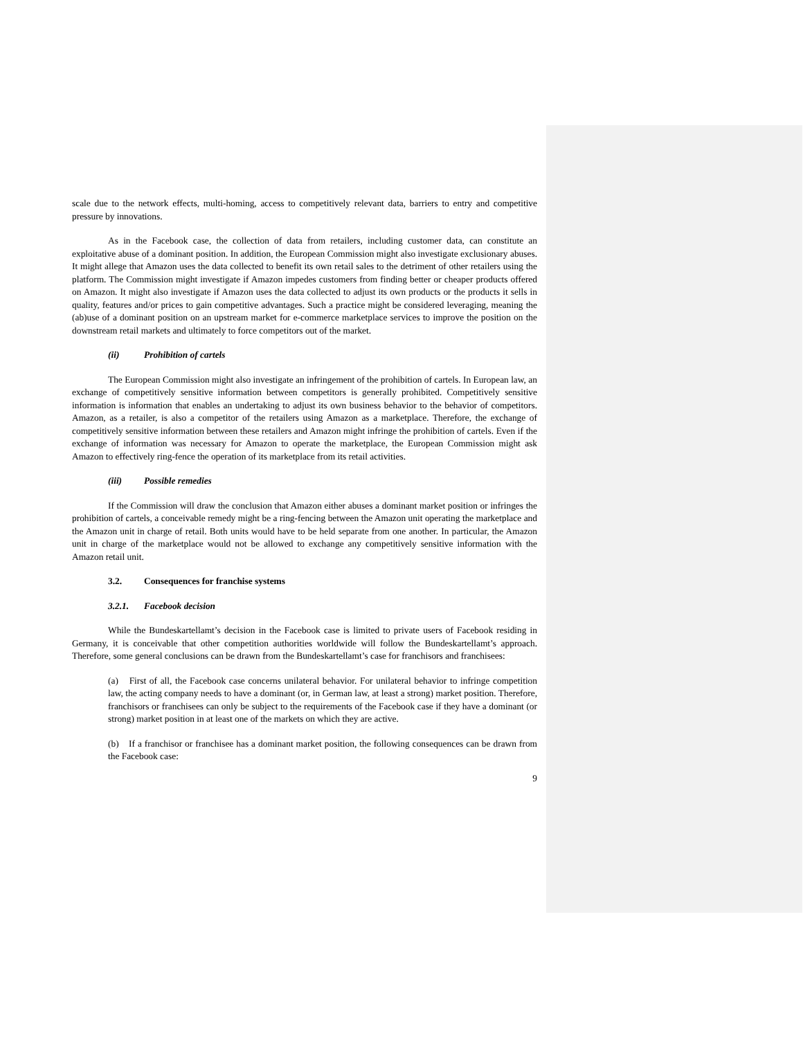scale due to the network effects, multi-homing, access to competitively relevant data, barriers to entry and competitive pressure by innovations.
As in the Facebook case, the collection of data from retailers, including customer data, can constitute an exploitative abuse of a dominant position. In addition, the European Commission might also investigate exclusionary abuses. It might allege that Amazon uses the data collected to benefit its own retail sales to the detriment of other retailers using the platform. The Commission might investigate if Amazon impedes customers from finding better or cheaper products offered on Amazon. It might also investigate if Amazon uses the data collected to adjust its own products or the products it sells in quality, features and/or prices to gain competitive advantages. Such a practice might be considered leveraging, meaning the (ab)use of a dominant position on an upstream market for e-commerce marketplace services to improve the position on the downstream retail markets and ultimately to force competitors out of the market.
(ii) Prohibition of cartels
The European Commission might also investigate an infringement of the prohibition of cartels. In European law, an exchange of competitively sensitive information between competitors is generally prohibited. Competitively sensitive information is information that enables an undertaking to adjust its own business behavior to the behavior of competitors. Amazon, as a retailer, is also a competitor of the retailers using Amazon as a marketplace. Therefore, the exchange of competitively sensitive information between these retailers and Amazon might infringe the prohibition of cartels. Even if the exchange of information was necessary for Amazon to operate the marketplace, the European Commission might ask Amazon to effectively ring-fence the operation of its marketplace from its retail activities.
(iii) Possible remedies
If the Commission will draw the conclusion that Amazon either abuses a dominant market position or infringes the prohibition of cartels, a conceivable remedy might be a ring-fencing between the Amazon unit operating the marketplace and the Amazon unit in charge of retail. Both units would have to be held separate from one another. In particular, the Amazon unit in charge of the marketplace would not be allowed to exchange any competitively sensitive information with the Amazon retail unit.
3.2. Consequences for franchise systems
3.2.1. Facebook decision
While the Bundeskartellamt’s decision in the Facebook case is limited to private users of Facebook residing in Germany, it is conceivable that other competition authorities worldwide will follow the Bundeskartellamt’s approach. Therefore, some general conclusions can be drawn from the Bundeskartellamt’s case for franchisors and franchisees:
(a) First of all, the Facebook case concerns unilateral behavior. For unilateral behavior to infringe competition law, the acting company needs to have a dominant (or, in German law, at least a strong) market position. Therefore, franchisors or franchisees can only be subject to the requirements of the Facebook case if they have a dominant (or strong) market position in at least one of the markets on which they are active.
(b) If a franchisor or franchisee has a dominant market position, the following consequences can be drawn from the Facebook case:
9